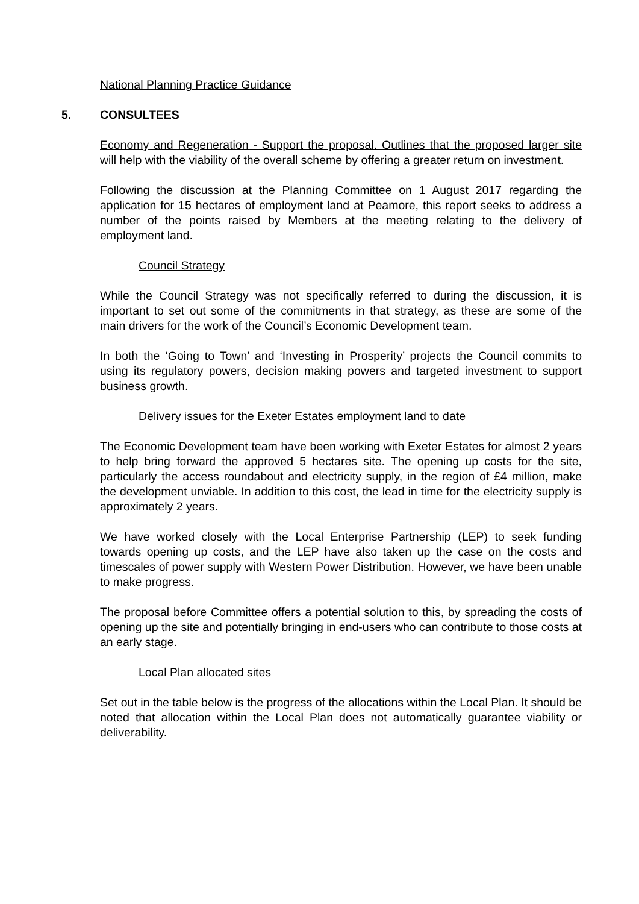National Planning Practice Guidance
5. CONSULTEES
Economy and Regeneration - Support the proposal. Outlines that the proposed larger site will help with the viability of the overall scheme by offering a greater return on investment.
Following the discussion at the Planning Committee on 1 August 2017 regarding the application for 15 hectares of employment land at Peamore, this report seeks to address a number of the points raised by Members at the meeting relating to the delivery of employment land.
Council Strategy
While the Council Strategy was not specifically referred to during the discussion, it is important to set out some of the commitments in that strategy, as these are some of the main drivers for the work of the Council’s Economic Development team.
In both the ‘Going to Town’ and ‘Investing in Prosperity’ projects the Council commits to using its regulatory powers, decision making powers and targeted investment to support business growth.
Delivery issues for the Exeter Estates employment land to date
The Economic Development team have been working with Exeter Estates for almost 2 years to help bring forward the approved 5 hectares site. The opening up costs for the site, particularly the access roundabout and electricity supply, in the region of £4 million, make the development unviable. In addition to this cost, the lead in time for the electricity supply is approximately 2 years.
We have worked closely with the Local Enterprise Partnership (LEP) to seek funding towards opening up costs, and the LEP have also taken up the case on the costs and timescales of power supply with Western Power Distribution. However, we have been unable to make progress.
The proposal before Committee offers a potential solution to this, by spreading the costs of opening up the site and potentially bringing in end-users who can contribute to those costs at an early stage.
Local Plan allocated sites
Set out in the table below is the progress of the allocations within the Local Plan. It should be noted that allocation within the Local Plan does not automatically guarantee viability or deliverability.